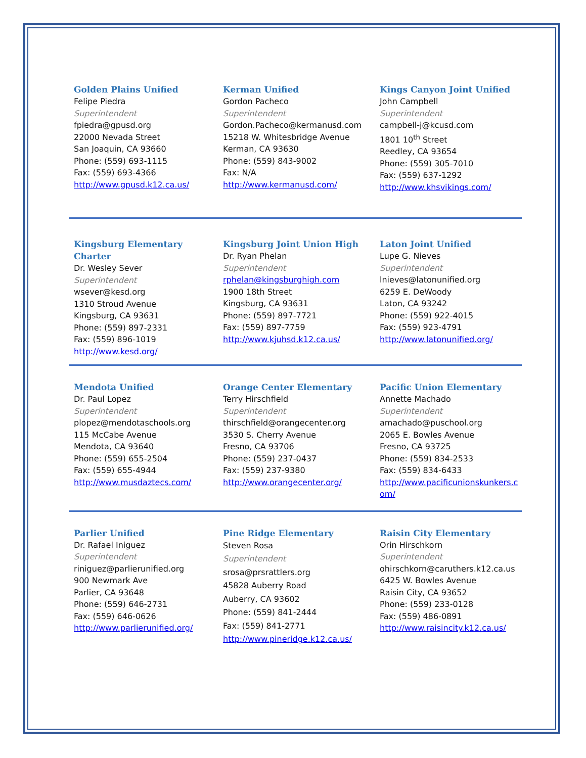| Golden Plains Unified Felipe Piedra Superintendent fpiedra@gpusd.org 22000 Nevada Street San Joaquin, CA 93660 Phone: (559) 693-1115 Fax: (559) 693-4366 http://www.gpusd.k12.ca.us/ | Kerman Unified Gordon Pacheco Superintendent Gordon.Pacheco@kermanusd.com 15218 W. Whitesbridge Avenue Kerman, CA 93630 Phone: (559) 843-9002 Fax: N/A http://www.kermanusd.com/ | Kings Canyon Joint Unified John Campbell Superintendent campbell-j@kcusd.com 1801 10<sup>th</sup> Street Reedley, CA 93654 Phone: (559) 305-7010 Fax: (559) 637-1292 http://www.khsvikings.com/ |
| Kingsburg Elementary Charter Dr. Wesley Sever Superintendent wsever@kesd.org 1310 Stroud Avenue Kingsburg, CA 93631 Phone: (559) 897-2331 Fax: (559) 896-1019 http://www.kesd.org/ | Kingsburg Joint Union High Dr. Ryan Phelan Superintendent rphelan@kingsburghigh.com 1900 18th Street Kingsburg, CA 93631 Phone: (559) 897-7721 Fax: (559) 897-7759 http://www.kjuhsd.k12.ca.us/ | Laton Joint Unified Lupe G. Nieves Superintendent lnieves@latonunified.org 6259 E. DeWoody Laton, CA 93242 Phone: (559) 922-4015 Fax: (559) 923-4791 http://www.latonunified.org/ |
| Mendota Unified Dr. Paul Lopez Superintendent plopez@mendotaschools.org 115 McCabe Avenue Mendota, CA 93640 Phone: (559) 655-2504 Fax: (559) 655-4944 http://www.musdaztecs.com/ | Orange Center Elementary Terry Hirschfield Superintendent thirschfield@orangecenter.org 3530 S. Cherry Avenue Fresno, CA 93706 Phone: (559) 237-0437 Fax: (559) 237-9380 http://www.orangecenter.org/ | Pacific Union Elementary Annette Machado Superintendent amachado@puschool.org 2065 E. Bowles Avenue Fresno, CA 93725 Phone: (559) 834-2533 Fax: (559) 834-6433 http://www.pacificunionskunkers.c om/ |
| Parlier Unified Dr. Rafael Iniguez Superintendent riniguez@parlierunified.org 900 Newmark Ave Parlier, CA 93648 Phone: (559) 646-2731 Fax: (559) 646-0626 http://www.parlierunified.org/ | Pine Ridge Elementary Steven Rosa Superintendent srosa@prsrattlers.org 45828 Auberry Road Auberry, CA 93602 Phone: (559) 841-2444 Fax: (559) 841-2771 http://www.pineridge.k12.ca.us/ | Raisin City Elementary Orin Hirschkorn Superintendent ohirschkorn@caruthers.k12.ca.us 6425 W. Bowles Avenue Raisin City, CA 93652 Phone: (559) 233-0128 Fax: (559) 486-0891 http://www.raisincity.k12.ca.us/ |